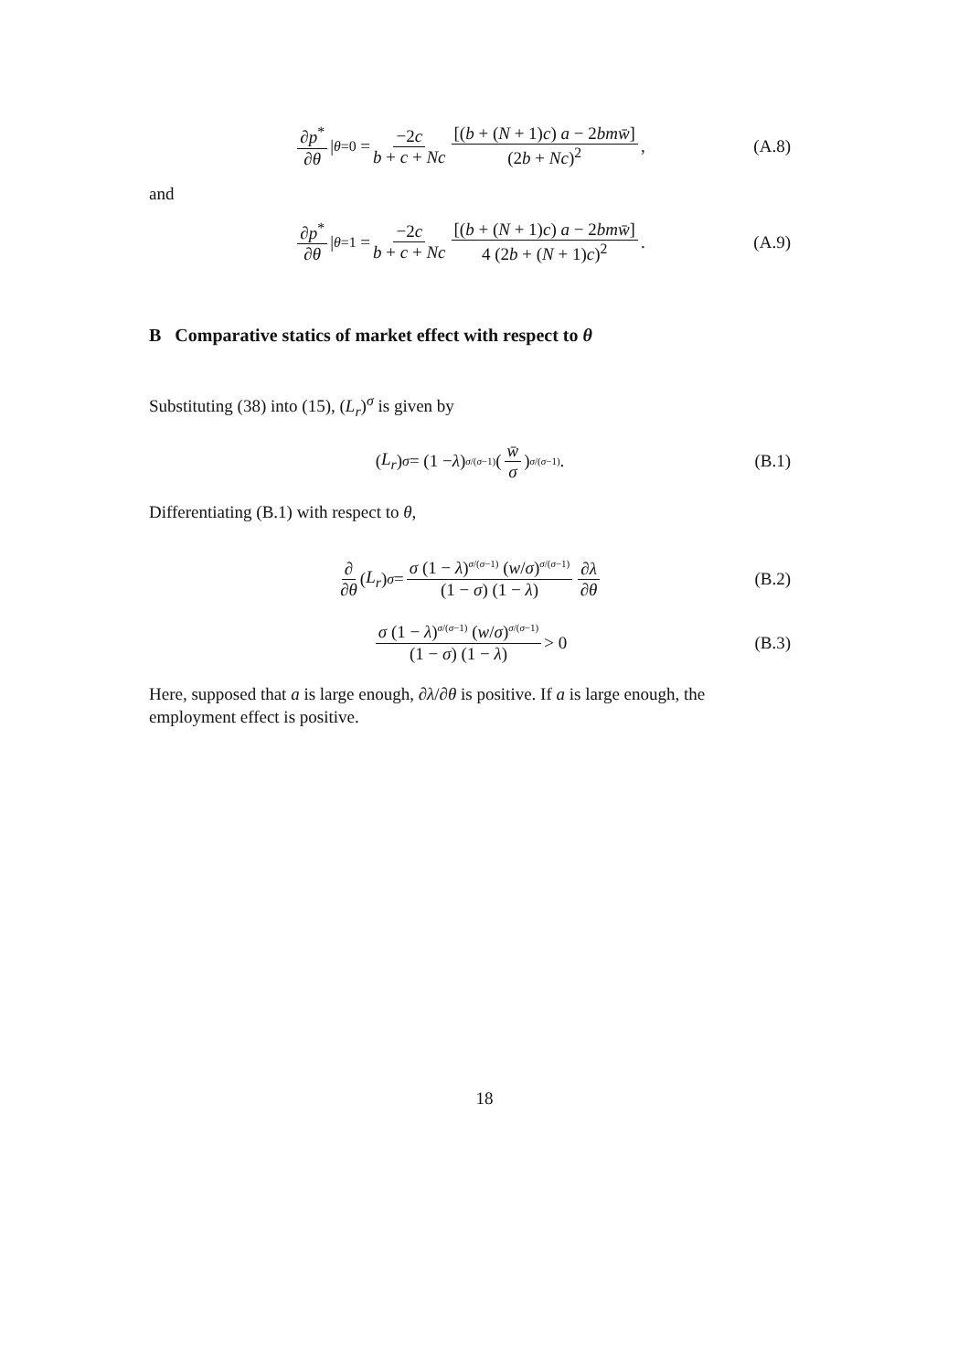∂p<sup>*</sup> ∂θ |<sub>θ=0</sub> = −2c b + c + Nc [(b + (N + 1)c) a − 2bm w̄] (2b + Nc)<sup>2</sup>, (A.8)
and
∂p<sup>*</sup> ∂θ |<sub>θ=1</sub> = −2c b + c + Nc [(b + (N + 1)c) a − 2bm w̄] 4 (2b + (N + 1)c)<sup>2</sup>. (A.9)
B Comparative statics of market effect with respect to θ
Substituting (38) into (15), (L<sub>r</sub>)<sup>σ</sup> is given by
(L<sub>r</sub>)<sup>σ</sup> = (1 − λ)<sup>σ/(σ−1)</sup> ( w̄ σ )<sup>σ/(σ−1)</sup> . (B.1)
Differentiating (B.1) with respect to θ,
∂ ∂θ (L<sub>r</sub>)<sup>σ</sup> = σ (1 − λ)<sup>σ/(σ−1)</sup> (w/σ)<sup>σ/(σ−1)</sup> (1 − σ) (1 − λ) ∂λ ∂θ (B.2)
σ (1 − λ)<sup>σ/(σ−1)</sup> (w/σ)<sup>σ/(σ−1)</sup> (1 − σ) (1 − λ) > 0 (B.3)
Here, supposed that a is large enough, ∂λ/∂θ is positive. If a is large enough, the employment effect is positive.
18